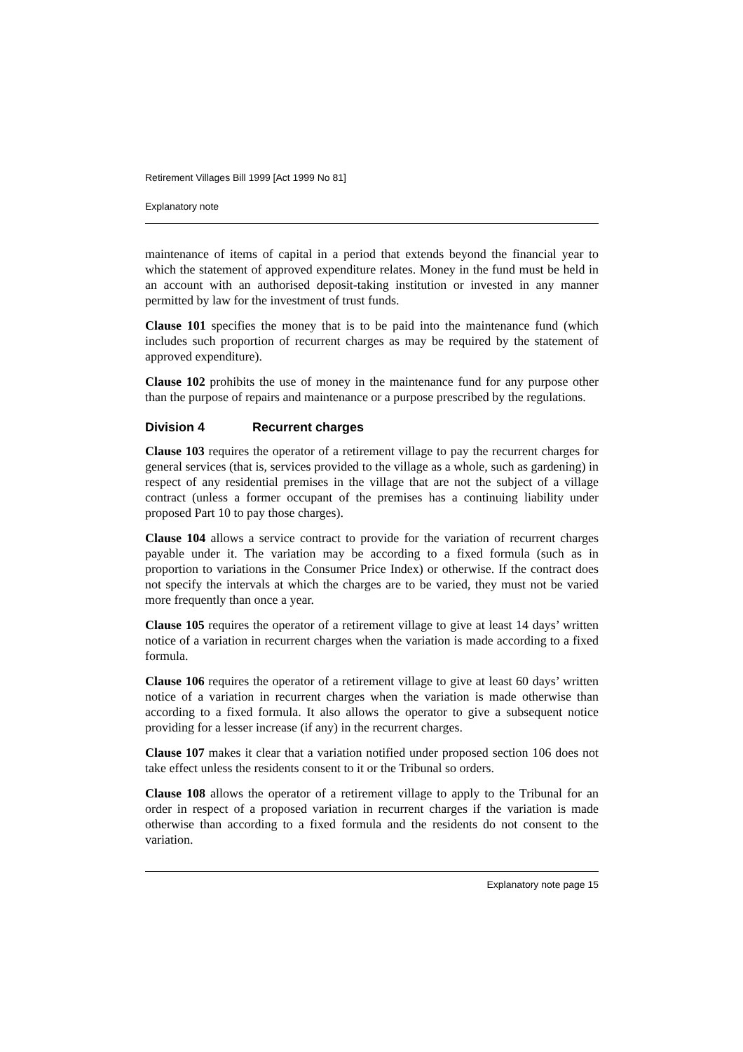Retirement Villages Bill 1999 [Act 1999 No 81]
Explanatory note
maintenance of items of capital in a period that extends beyond the financial year to which the statement of approved expenditure relates. Money in the fund must be held in an account with an authorised deposit-taking institution or invested in any manner permitted by law for the investment of trust funds.
Clause 101 specifies the money that is to be paid into the maintenance fund (which includes such proportion of recurrent charges as may be required by the statement of approved expenditure).
Clause 102 prohibits the use of money in the maintenance fund for any purpose other than the purpose of repairs and maintenance or a purpose prescribed by the regulations.
Division 4 Recurrent charges
Clause 103 requires the operator of a retirement village to pay the recurrent charges for general services (that is, services provided to the village as a whole, such as gardening) in respect of any residential premises in the village that are not the subject of a village contract (unless a former occupant of the premises has a continuing liability under proposed Part 10 to pay those charges).
Clause 104 allows a service contract to provide for the variation of recurrent charges payable under it. The variation may be according to a fixed formula (such as in proportion to variations in the Consumer Price Index) or otherwise. If the contract does not specify the intervals at which the charges are to be varied, they must not be varied more frequently than once a year.
Clause 105 requires the operator of a retirement village to give at least 14 days’ written notice of a variation in recurrent charges when the variation is made according to a fixed formula.
Clause 106 requires the operator of a retirement village to give at least 60 days’ written notice of a variation in recurrent charges when the variation is made otherwise than according to a fixed formula. It also allows the operator to give a subsequent notice providing for a lesser increase (if any) in the recurrent charges.
Clause 107 makes it clear that a variation notified under proposed section 106 does not take effect unless the residents consent to it or the Tribunal so orders.
Clause 108 allows the operator of a retirement village to apply to the Tribunal for an order in respect of a proposed variation in recurrent charges if the variation is made otherwise than according to a fixed formula and the residents do not consent to the variation.
Explanatory note page 15